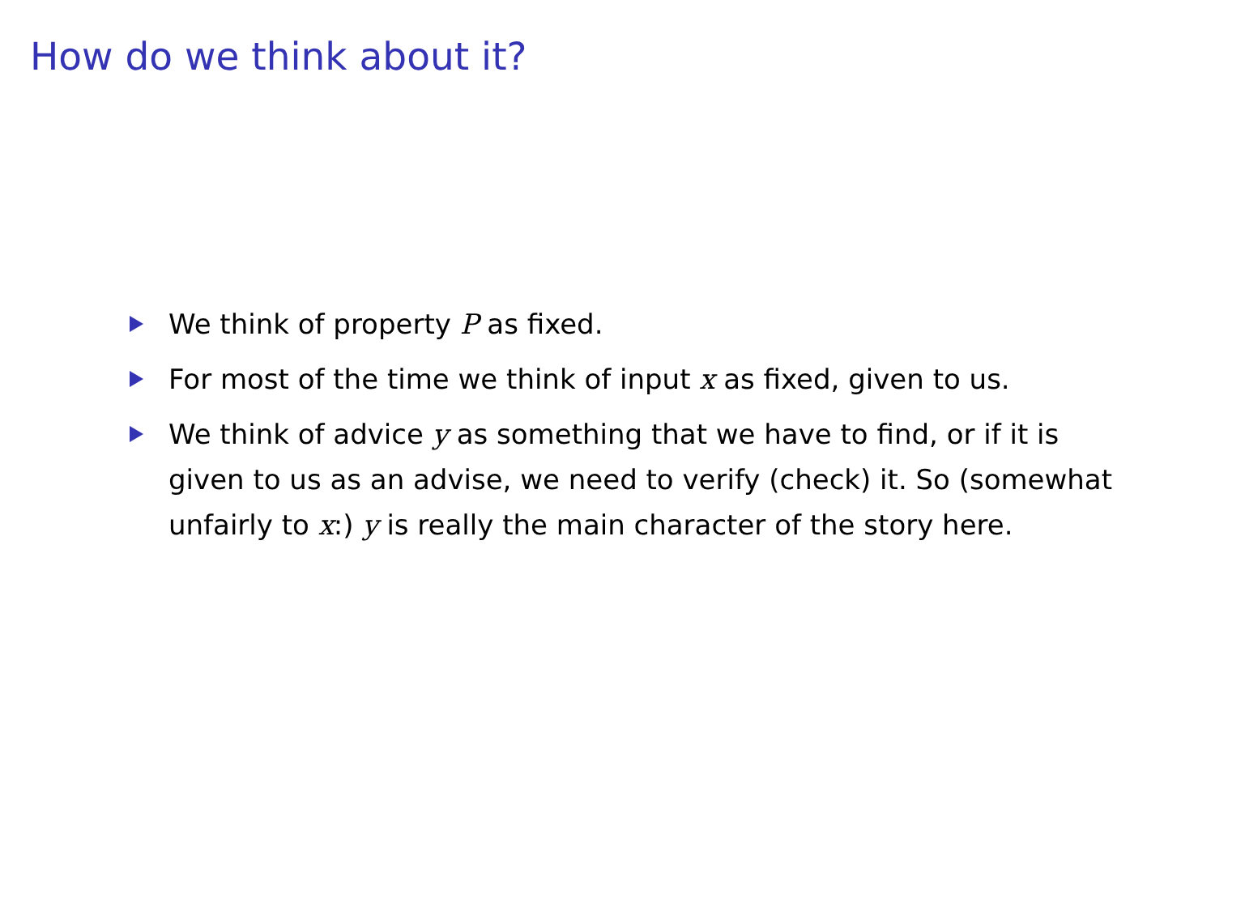How do we think about it?
We think of property P as fixed.
For most of the time we think of input x as fixed, given to us.
We think of advice y as something that we have to find, or if it is given to us as an advise, we need to verify (check) it. So (somewhat unfairly to x:) y is really the main character of the story here.